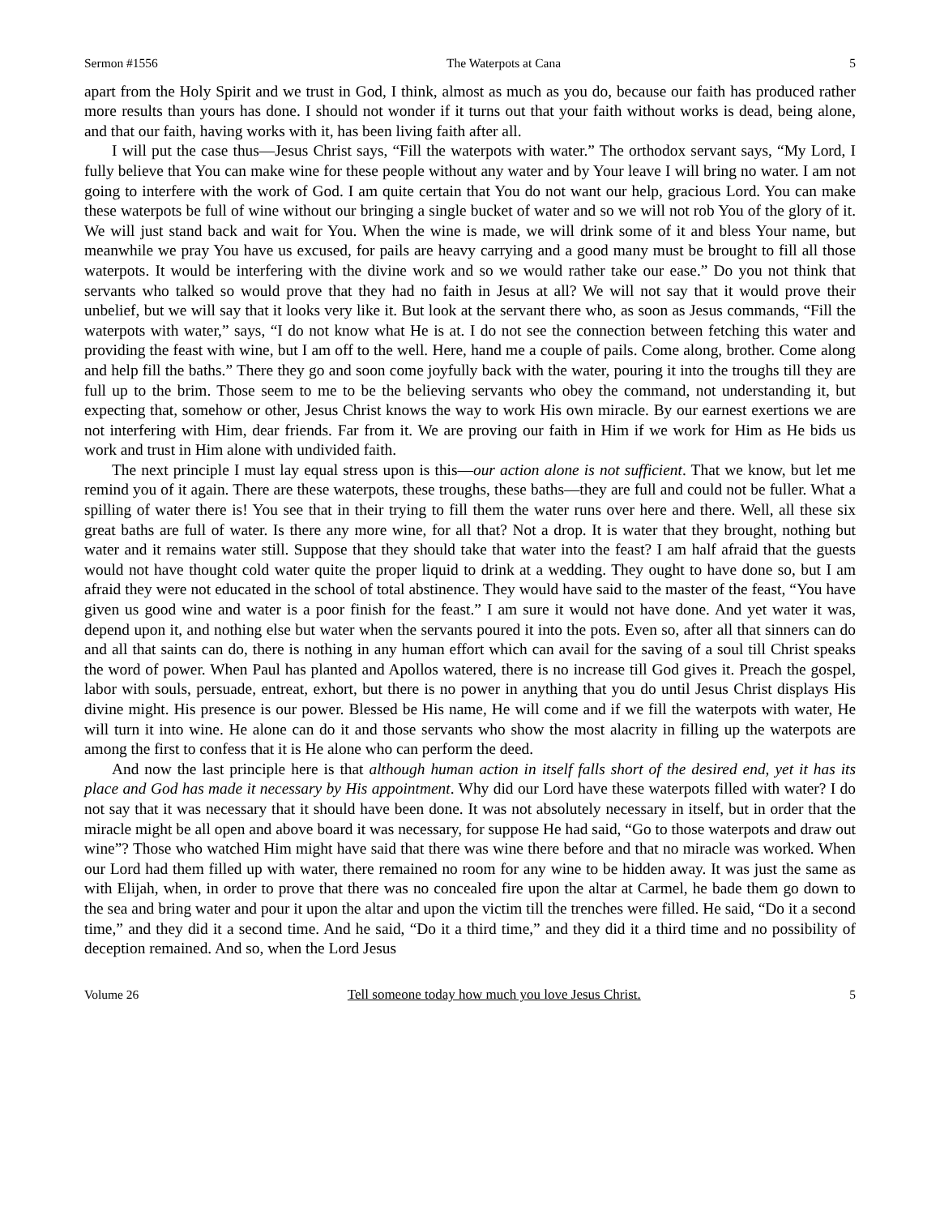Sermon #1556 The Waterpots at Cana 5
apart from the Holy Spirit and we trust in God, I think, almost as much as you do, because our faith has produced rather more results than yours has done. I should not wonder if it turns out that your faith without works is dead, being alone, and that our faith, having works with it, has been living faith after all.
I will put the case thus—Jesus Christ says, “Fill the waterpots with water.” The orthodox servant says, “My Lord, I fully believe that You can make wine for these people without any water and by Your leave I will bring no water. I am not going to interfere with the work of God. I am quite certain that You do not want our help, gracious Lord. You can make these waterpots be full of wine without our bringing a single bucket of water and so we will not rob You of the glory of it. We will just stand back and wait for You. When the wine is made, we will drink some of it and bless Your name, but meanwhile we pray You have us excused, for pails are heavy carrying and a good many must be brought to fill all those waterpots. It would be interfering with the divine work and so we would rather take our ease.” Do you not think that servants who talked so would prove that they had no faith in Jesus at all? We will not say that it would prove their unbelief, but we will say that it looks very like it. But look at the servant there who, as soon as Jesus commands, “Fill the waterpots with water,” says, “I do not know what He is at. I do not see the connection between fetching this water and providing the feast with wine, but I am off to the well. Here, hand me a couple of pails. Come along, brother. Come along and help fill the baths.” There they go and soon come joyfully back with the water, pouring it into the troughs till they are full up to the brim. Those seem to me to be the believing servants who obey the command, not understanding it, but expecting that, somehow or other, Jesus Christ knows the way to work His own miracle. By our earnest exertions we are not interfering with Him, dear friends. Far from it. We are proving our faith in Him if we work for Him as He bids us work and trust in Him alone with undivided faith.
The next principle I must lay equal stress upon is this—our action alone is not sufficient. That we know, but let me remind you of it again. There are these waterpots, these troughs, these baths—they are full and could not be fuller. What a spilling of water there is! You see that in their trying to fill them the water runs over here and there. Well, all these six great baths are full of water. Is there any more wine, for all that? Not a drop. It is water that they brought, nothing but water and it remains water still. Suppose that they should take that water into the feast? I am half afraid that the guests would not have thought cold water quite the proper liquid to drink at a wedding. They ought to have done so, but I am afraid they were not educated in the school of total abstinence. They would have said to the master of the feast, “You have given us good wine and water is a poor finish for the feast.” I am sure it would not have done. And yet water it was, depend upon it, and nothing else but water when the servants poured it into the pots. Even so, after all that sinners can do and all that saints can do, there is nothing in any human effort which can avail for the saving of a soul till Christ speaks the word of power. When Paul has planted and Apollos watered, there is no increase till God gives it. Preach the gospel, labor with souls, persuade, entreat, exhort, but there is no power in anything that you do until Jesus Christ displays His divine might. His presence is our power. Blessed be His name, He will come and if we fill the waterpots with water, He will turn it into wine. He alone can do it and those servants who show the most alacrity in filling up the waterpots are among the first to confess that it is He alone who can perform the deed.
And now the last principle here is that although human action in itself falls short of the desired end, yet it has its place and God has made it necessary by His appointment. Why did our Lord have these waterpots filled with water? I do not say that it was necessary that it should have been done. It was not absolutely necessary in itself, but in order that the miracle might be all open and above board it was necessary, for suppose He had said, “Go to those waterpots and draw out wine”? Those who watched Him might have said that there was wine there before and that no miracle was worked. When our Lord had them filled up with water, there remained no room for any wine to be hidden away. It was just the same as with Elijah, when, in order to prove that there was no concealed fire upon the altar at Carmel, he bade them go down to the sea and bring water and pour it upon the altar and upon the victim till the trenches were filled. He said, “Do it a second time,” and they did it a second time. And he said, “Do it a third time,” and they did it a third time and no possibility of deception remained. And so, when the Lord Jesus
Volume 26 Tell someone today how much you love Jesus Christ. 5